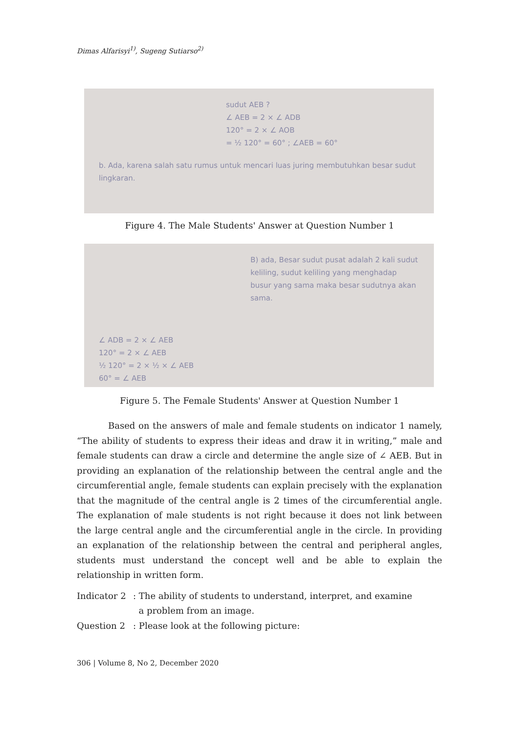Dimas Alfarisyi<sup>1)</sup>, Sugeng Sutiarso<sup>2)</sup>
sudut AEB ?
∠ AEB = 2 × ∠ ADB
120° = 2 × ∠ AOB
= ½ 120° = 60° ; ∠AEB = 60°
b. Ada, karena salah satu rumus untuk mencari luas juring membutuhkan besar sudut lingkaran.
Figure 4. The Male Students' Answer at Question Number 1
B) ada, Besar sudut pusat adalah 2 kali sudut keliling, sudut keliling yang menghadap busur yang sama maka besar sudutnya akan sama.
∠ ADB = 2 × ∠ AEB
120° = 2 × ∠ AEB
½ 120° = 2 × ½ × ∠ AEB
60° = ∠ AEB
Figure 5. The Female Students' Answer at Question Number 1
Based on the answers of male and female students on indicator 1 namely, “The ability of students to express their ideas and draw it in writing,” male and female students can draw a circle and determine the angle size of ∠ AEB. But in providing an explanation of the relationship between the central angle and the circumferential angle, female students can explain precisely with the explanation that the magnitude of the central angle is 2 times of the circumferential angle. The explanation of male students is not right because it does not link between the large central angle and the circumferential angle in the circle. In providing an explanation of the relationship between the central and peripheral angles, students must understand the concept well and be able to explain the relationship in written form.
Indicator 2
: The ability of students to understand, interpret, and examine
a problem from an image.
Question 2 : Please look at the following picture:
306 | Volume 8, No 2, December 2020